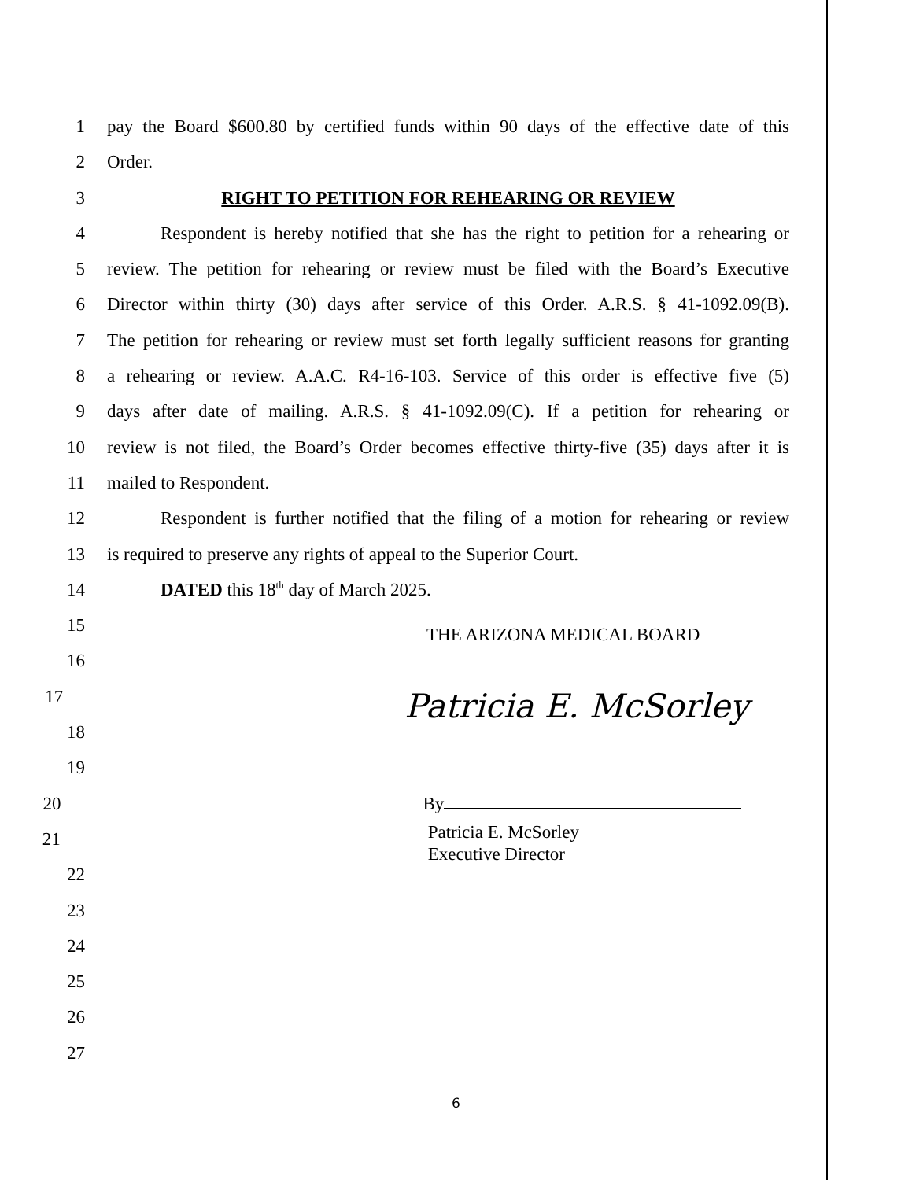1 pay the Board $600.80 by certified funds within 90 days of the effective date of this
2 Order.
3 RIGHT TO PETITION FOR REHEARING OR REVIEW
4 Respondent is hereby notified that she has the right to petition for a rehearing or
5 review. The petition for rehearing or review must be filed with the Board’s Executive
6 Director within thirty (30) days after service of this Order. A.R.S. § 41-1092.09(B).
7 The petition for rehearing or review must set forth legally sufficient reasons for granting
8 a rehearing or review. A.A.C. R4-16-103. Service of this order is effective five (5)
9 days after date of mailing. A.R.S. § 41-1092.09(C). If a petition for rehearing or
10 review is not filed, the Board’s Order becomes effective thirty-five (35) days after it is
11 mailed to Respondent.
12 Respondent is further notified that the filing of a motion for rehearing or review
13 is required to preserve any rights of appeal to the Superior Court.
14 DATED this 18<sup>th</sup> day of March 2025.
15
THE ARIZONA MEDICAL BOARD
16
17
Patricia E. McSorley
18
19
20 By
21
Patricia E. McSorley
Executive Director
22
23
24
25
26
27
6